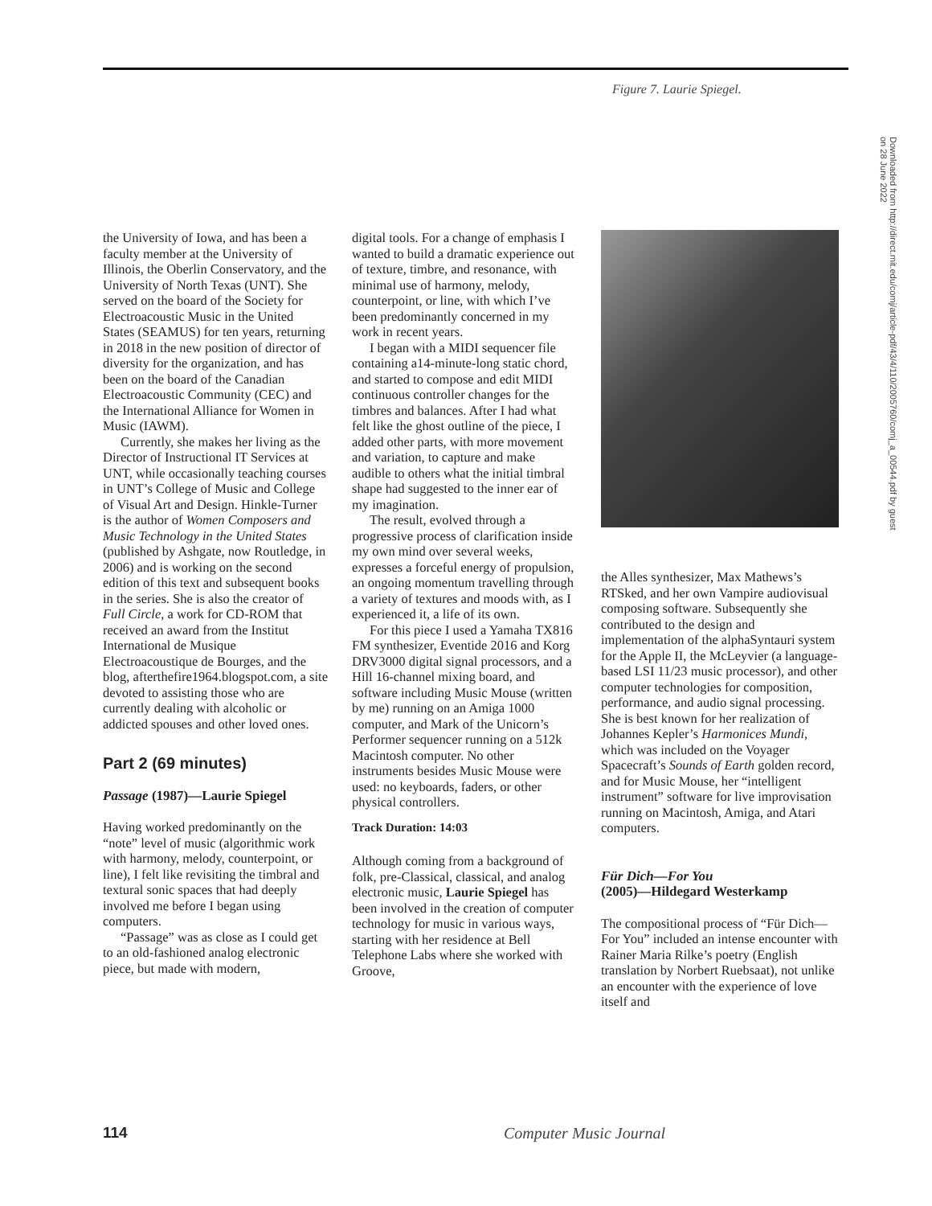Figure 7. Laurie Spiegel.
Downloaded from http://direct.mit.edu/comj/article-pdf/43/4/110/2005760/comj_a_00544.pdf by guest on 28 June 2022
the University of Iowa, and has been a faculty member at the University of Illinois, the Oberlin Conservatory, and the University of North Texas (UNT). She served on the board of the Society for Electroacoustic Music in the United States (SEAMUS) for ten years, returning in 2018 in the new position of director of diversity for the organization, and has been on the board of the Canadian Electroacoustic Community (CEC) and the International Alliance for Women in Music (IAWM).
Currently, she makes her living as the Director of Instructional IT Services at UNT, while occasionally teaching courses in UNT’s College of Music and College of Visual Art and Design. Hinkle-Turner is the author of Women Composers and Music Technology in the United States (published by Ashgate, now Routledge, in 2006) and is working on the second edition of this text and subsequent books in the series. She is also the creator of Full Circle, a work for CD-ROM that received an award from the Institut International de Musique Electroacoustique de Bourges, and the blog, afterthefire1964.blogspot.com, a site devoted to assisting those who are currently dealing with alcoholic or addicted spouses and other loved ones.
Part 2 (69 minutes)
Passage (1987)—Laurie Spiegel
Having worked predominantly on the “note” level of music (algorithmic work with harmony, melody, counterpoint, or line), I felt like revisiting the timbral and textural sonic spaces that had deeply involved me before I began using computers.
“Passage” was as close as I could get to an old-fashioned analog electronic piece, but made with modern,
digital tools. For a change of emphasis I wanted to build a dramatic experience out of texture, timbre, and resonance, with minimal use of harmony, melody, counterpoint, or line, with which I’ve been predominantly concerned in my work in recent years.
I began with a MIDI sequencer file containing a14-minute-long static chord, and started to compose and edit MIDI continuous controller changes for the timbres and balances. After I had what felt like the ghost outline of the piece, I added other parts, with more movement and variation, to capture and make audible to others what the initial timbral shape had suggested to the inner ear of my imagination.
The result, evolved through a progressive process of clarification inside my own mind over several weeks, expresses a forceful energy of propulsion, an ongoing momentum travelling through a variety of textures and moods with, as I experienced it, a life of its own.
For this piece I used a Yamaha TX816 FM synthesizer, Eventide 2016 and Korg DRV3000 digital signal processors, and a Hill 16-channel mixing board, and software including Music Mouse (written by me) running on an Amiga 1000 computer, and Mark of the Unicorn’s Performer sequencer running on a 512k Macintosh computer. No other instruments besides Music Mouse were used: no keyboards, faders, or other physical controllers.
Track Duration: 14:03
Although coming from a background of folk, pre-Classical, classical, and analog electronic music, Laurie Spiegel has been involved in the creation of computer technology for music in various ways, starting with her residence at Bell Telephone Labs where she worked with Groove,
the Alles synthesizer, Max Mathews’s RTSked, and her own Vampire audiovisual composing software. Subsequently she contributed to the design and implementation of the alphaSyntauri system for the Apple II, the McLeyvier (a language-based LSI 11/23 music processor), and other computer technologies for composition, performance, and audio signal processing. She is best known for her realization of Johannes Kepler’s Harmonices Mundi, which was included on the Voyager Spacecraft’s Sounds of Earth golden record, and for Music Mouse, her “intelligent instrument” software for live improvisation running on Macintosh, Amiga, and Atari computers.
Für Dich—For You
(2005)—Hildegard Westerkamp
The compositional process of “Für Dich—For You” included an intense encounter with Rainer Maria Rilke’s poetry (English translation by Norbert Ruebsaat), not unlike an encounter with the experience of love itself and
114 Computer Music Journal